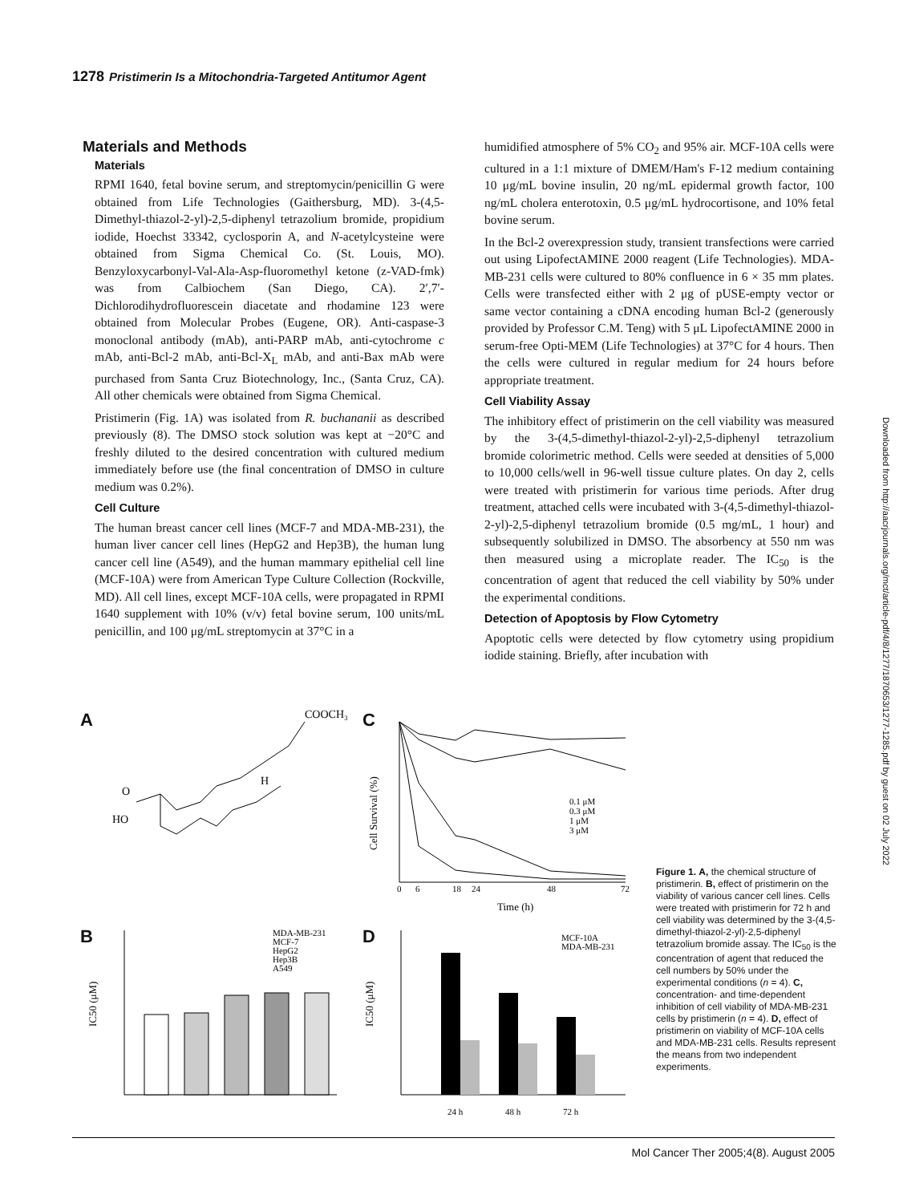1278 Pristimerin Is a Mitochondria-Targeted Antitumor Agent
Materials and Methods
Materials
RPMI 1640, fetal bovine serum, and streptomycin/penicillin G were obtained from Life Technologies (Gaithersburg, MD). 3-(4,5-Dimethyl-thiazol-2-yl)-2,5-diphenyl tetrazolium bromide, propidium iodide, Hoechst 33342, cyclosporin A, and N-acetylcysteine were obtained from Sigma Chemical Co. (St. Louis, MO). Benzyloxycarbonyl-Val-Ala-Asp-fluoromethyl ketone (z-VAD-fmk) was from Calbiochem (San Diego, CA). 2′,7′-Dichlorodihydrofluorescein diacetate and rhodamine 123 were obtained from Molecular Probes (Eugene, OR). Anti-caspase-3 monoclonal antibody (mAb), anti-PARP mAb, anti-cytochrome c mAb, anti-Bcl-2 mAb, anti-Bcl-X<sub>L</sub> mAb, and anti-Bax mAb were purchased from Santa Cruz Biotechnology, Inc., (Santa Cruz, CA). All other chemicals were obtained from Sigma Chemical.
Pristimerin (Fig. 1A) was isolated from R. buchananii as described previously (8). The DMSO stock solution was kept at −20°C and freshly diluted to the desired concentration with cultured medium immediately before use (the final concentration of DMSO in culture medium was 0.2%).
Cell Culture
The human breast cancer cell lines (MCF-7 and MDA-MB-231), the human liver cancer cell lines (HepG2 and Hep3B), the human lung cancer cell line (A549), and the human mammary epithelial cell line (MCF-10A) were from American Type Culture Collection (Rockville, MD). All cell lines, except MCF-10A cells, were propagated in RPMI 1640 supplement with 10% (v/v) fetal bovine serum, 100 units/mL penicillin, and 100 μg/mL streptomycin at 37°C in a
humidified atmosphere of 5% CO<sub>2</sub> and 95% air. MCF-10A cells were cultured in a 1:1 mixture of DMEM/Ham's F-12 medium containing 10 μg/mL bovine insulin, 20 ng/mL epidermal growth factor, 100 ng/mL cholera enterotoxin, 0.5 μg/mL hydrocortisone, and 10% fetal bovine serum.
In the Bcl-2 overexpression study, transient transfections were carried out using LipofectAMINE 2000 reagent (Life Technologies). MDA-MB-231 cells were cultured to 80% confluence in 6 × 35 mm plates. Cells were transfected either with 2 μg of pUSE-empty vector or same vector containing a cDNA encoding human Bcl-2 (generously provided by Professor C.M. Teng) with 5 μL LipofectAMINE 2000 in serum-free Opti-MEM (Life Technologies) at 37°C for 4 hours. Then the cells were cultured in regular medium for 24 hours before appropriate treatment.
Cell Viability Assay
The inhibitory effect of pristimerin on the cell viability was measured by the 3-(4,5-dimethyl-thiazol-2-yl)-2,5-diphenyl tetrazolium bromide colorimetric method. Cells were seeded at densities of 5,000 to 10,000 cells/well in 96-well tissue culture plates. On day 2, cells were treated with pristimerin for various time periods. After drug treatment, attached cells were incubated with 3-(4,5-dimethyl-thiazol-2-yl)-2,5-diphenyl tetrazolium bromide (0.5 mg/mL, 1 hour) and subsequently solubilized in DMSO. The absorbency at 550 nm was then measured using a microplate reader. The IC<sub>50</sub> is the concentration of agent that reduced the cell viability by 50% under the experimental conditions.
Detection of Apoptosis by Flow Cytometry
Apoptotic cells were detected by flow cytometry using propidium iodide staining. Briefly, after incubation with
Downloaded from http://aacrjournals.org/mct/article-pdf/4/8/1277/1870653/1277-1285.pdf by guest on 02 July 2022
A C
B D
COOCH₃
HO
O
H
0
6
18
24
48
72
Time (h)
Cell Survival (%)
0.1 μM
0.3 μM
1 μM
3 μM
MDA-MB-231
MCF-7
HepG2
Hep3B
A549
IC50 (μM)
MCF-10A
MDA-MB-231
24 h
48 h
72 h
IC50 (μM)
Figure 1. A, the chemical structure of pristimerin. B, effect of pristimerin on the viability of various cancer cell lines. Cells were treated with pristimerin for 72 h and cell viability was determined by the 3-(4,5-dimethyl-thiazol-2-yl)-2,5-diphenyl tetrazolium bromide assay. The IC<sub>50</sub> is the concentration of agent that reduced the cell numbers by 50% under the experimental conditions (n = 4). C, concentration- and time-dependent inhibition of cell viability of MDA-MB-231 cells by pristimerin (n = 4). D, effect of pristimerin on viability of MCF-10A cells and MDA-MB-231 cells. Results represent the means from two independent experiments.
Mol Cancer Ther 2005;4(8). August 2005